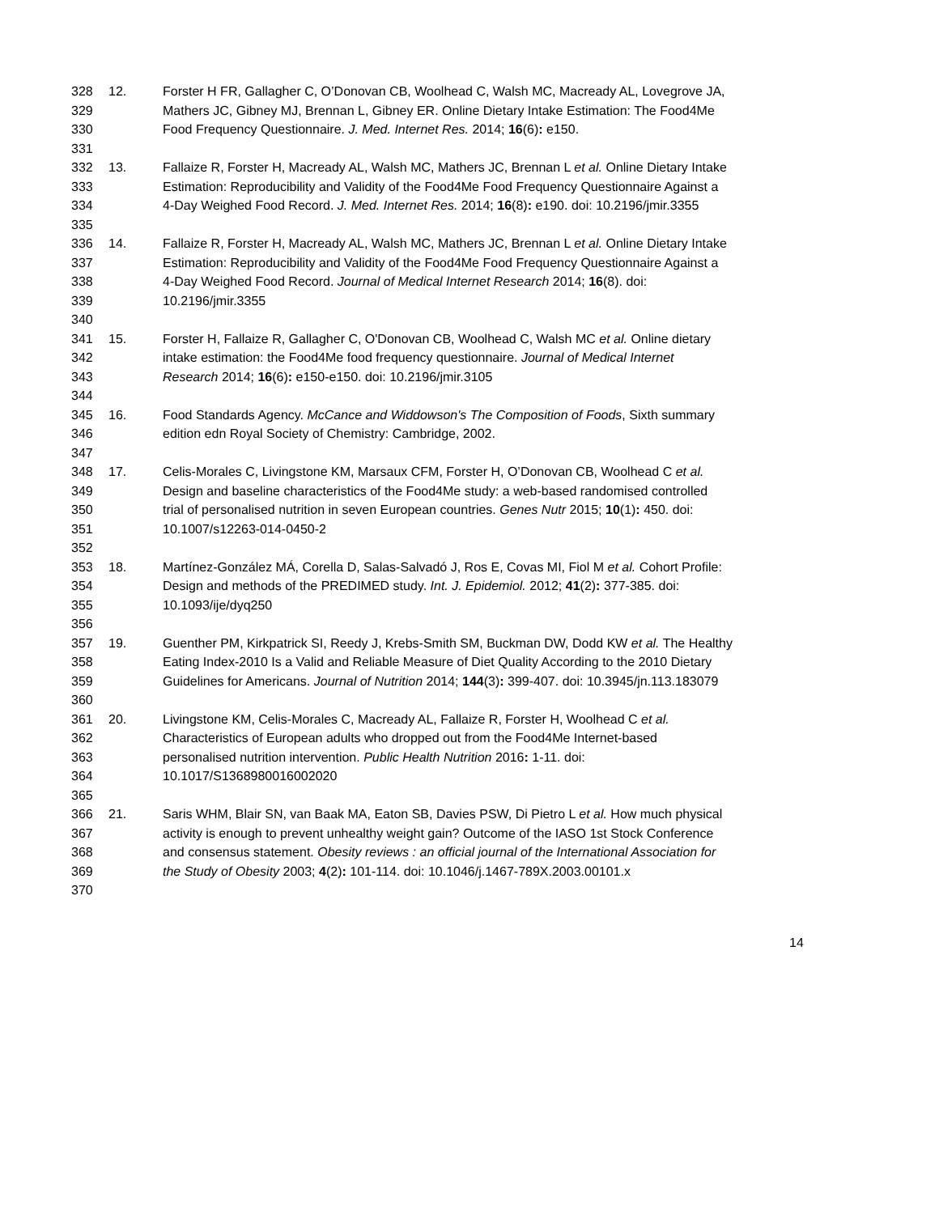328 12. Forster H FR, Gallagher C, O’Donovan CB, Woolhead C, Walsh MC, Macready AL, Lovegrove JA,
329 Mathers JC, Gibney MJ, Brennan L, Gibney ER. Online Dietary Intake Estimation: The Food4Me
330 Food Frequency Questionnaire. J. Med. Internet Res. 2014; 16(6): e150.
331
332 13. Fallaize R, Forster H, Macready AL, Walsh MC, Mathers JC, Brennan L et al. Online Dietary Intake
333 Estimation: Reproducibility and Validity of the Food4Me Food Frequency Questionnaire Against a
334 4-Day Weighed Food Record. J. Med. Internet Res. 2014; 16(8): e190. doi: 10.2196/jmir.3355
335
336 14. Fallaize R, Forster H, Macready AL, Walsh MC, Mathers JC, Brennan L et al. Online Dietary Intake
337 Estimation: Reproducibility and Validity of the Food4Me Food Frequency Questionnaire Against a
338 4-Day Weighed Food Record. Journal of Medical Internet Research 2014; 16(8). doi:
339 10.2196/jmir.3355
340
341 15. Forster H, Fallaize R, Gallagher C, O'Donovan CB, Woolhead C, Walsh MC et al. Online dietary
342 intake estimation: the Food4Me food frequency questionnaire. Journal of Medical Internet
343 Research 2014; 16(6): e150-e150. doi: 10.2196/jmir.3105
344
345 16. Food Standards Agency. McCance and Widdowson's The Composition of Foods, Sixth summary
346 edition edn Royal Society of Chemistry: Cambridge, 2002.
347
348 17. Celis-Morales C, Livingstone KM, Marsaux CFM, Forster H, O’Donovan CB, Woolhead C et al.
349 Design and baseline characteristics of the Food4Me study: a web-based randomised controlled
350 trial of personalised nutrition in seven European countries. Genes Nutr 2015; 10(1): 450. doi:
351 10.1007/s12263-014-0450-2
352
353 18. Martínez-González MÁ, Corella D, Salas-Salvadó J, Ros E, Covas MI, Fiol M et al. Cohort Profile:
354 Design and methods of the PREDIMED study. Int. J. Epidemiol. 2012; 41(2): 377-385. doi:
355 10.1093/ije/dyq250
356
357 19. Guenther PM, Kirkpatrick SI, Reedy J, Krebs-Smith SM, Buckman DW, Dodd KW et al. The Healthy
358 Eating Index-2010 Is a Valid and Reliable Measure of Diet Quality According to the 2010 Dietary
359 Guidelines for Americans. Journal of Nutrition 2014; 144(3): 399-407. doi: 10.3945/jn.113.183079
360
361 20. Livingstone KM, Celis-Morales C, Macready AL, Fallaize R, Forster H, Woolhead C et al.
362 Characteristics of European adults who dropped out from the Food4Me Internet-based
363 personalised nutrition intervention. Public Health Nutrition 2016: 1-11. doi:
364 10.1017/S1368980016002020
365
366 21. Saris WHM, Blair SN, van Baak MA, Eaton SB, Davies PSW, Di Pietro L et al. How much physical
367 activity is enough to prevent unhealthy weight gain? Outcome of the IASO 1st Stock Conference
368 and consensus statement. Obesity reviews : an official journal of the International Association for
369 the Study of Obesity 2003; 4(2): 101-114. doi: 10.1046/j.1467-789X.2003.00101.x
370
14